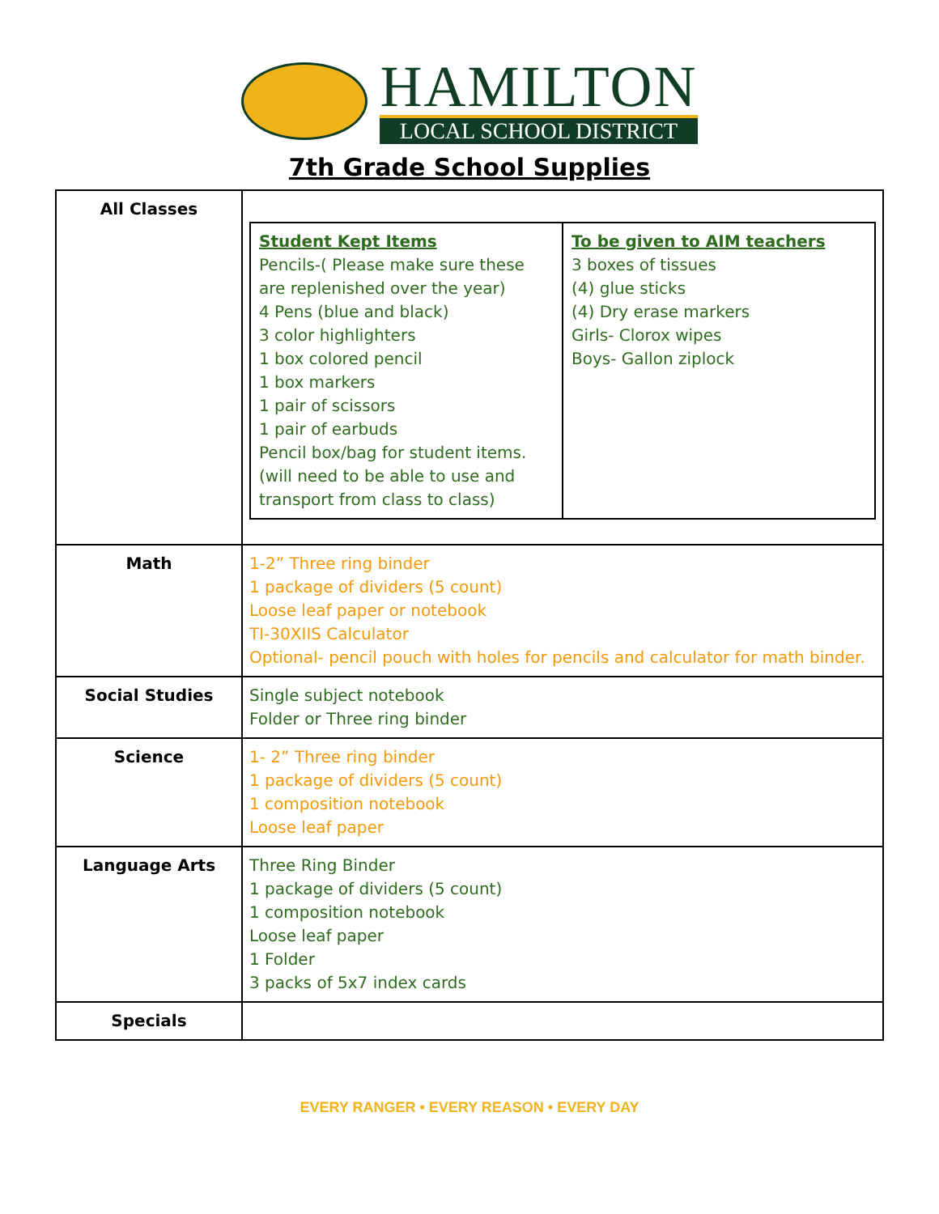HAMILTON
LOCAL SCHOOL DISTRICT
7th Grade School Supplies
| All Classes | / Student Kept Items Pencils-( Please make sure these are replenished over the year) 4 Pens (blue and black) 3 color highlighters 1 box colored pencil 1 box markers 1 pair of scissors 1 pair of earbuds Pencil box/bag for student items. (will need to be able to use and transport from class to class) / To be given to AIM teachers 3 boxes of tissues (4) glue sticks (4) Dry erase markers Girls- Clorox wipes Boys- Gallon ziplock / |
| Math | 1-2” Three ring binder 1 package of dividers (5 count) Loose leaf paper or notebook TI-30XIIS Calculator Optional- pencil pouch with holes for pencils and calculator for math binder. |
| Social Studies | Single subject notebook Folder or Three ring binder |
| Science | 1- 2” Three ring binder 1 package of dividers (5 count) 1 composition notebook Loose leaf paper |
| Language Arts | Three Ring Binder 1 package of dividers (5 count) 1 composition notebook Loose leaf paper 1 Folder 3 packs of 5x7 index cards |
| Specials | |
EVERY RANGER • EVERY REASON • EVERY DAY